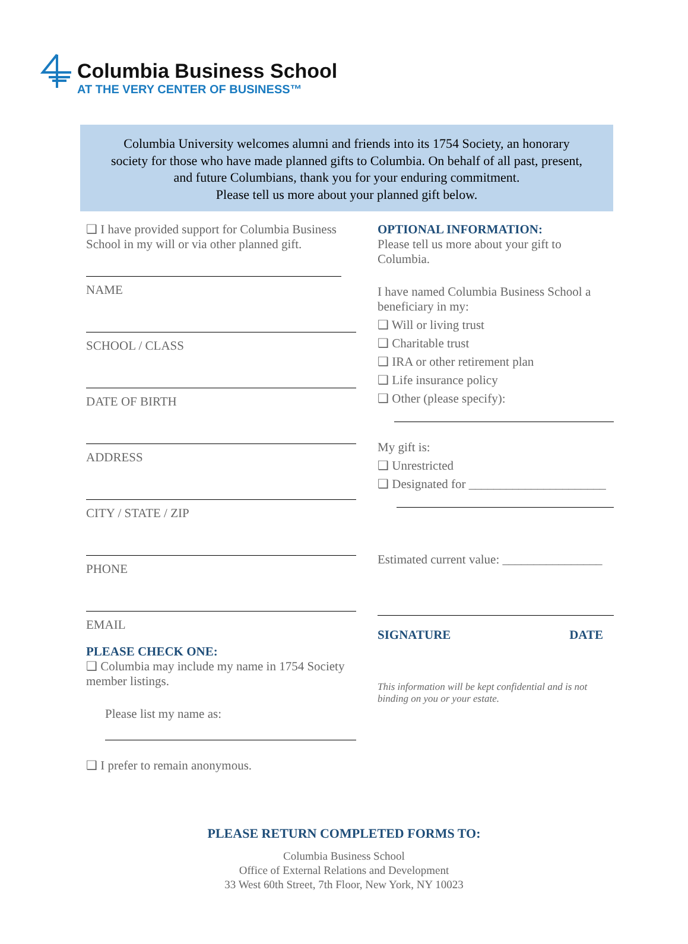Columbia Business School
AT THE VERY CENTER OF BUSINESS™
Columbia University welcomes alumni and friends into its 1754 Society, an honorary
society for those who have made planned gifts to Columbia. On behalf of all past, present,
and future Columbians, thank you for your enduring commitment.
Please tell us more about your planned gift below.
❑ I have provided support for Columbia Business School in my will or via other planned gift.
NAME
SCHOOL / CLASS
DATE OF BIRTH
ADDRESS
CITY / STATE / ZIP
PHONE
EMAIL
PLEASE CHECK ONE:
❑ Columbia may include my name in 1754 Society member listings.
Please list my name as:
❑ I prefer to remain anonymous.
OPTIONAL INFORMATION:
Please tell us more about your gift to Columbia.
I have named Columbia Business School a beneficiary in my:
❑ Will or living trust
❑ Charitable trust
❑ IRA or other retirement plan
❑ Life insurance policy
❑ Other (please specify):
My gift is:
❑ Unrestricted
❑ Designated for ______________________
Estimated current value: ________________
SIGNATURE DATE
This information will be kept confidential and is not binding on you or your estate.
PLEASE RETURN COMPLETED FORMS TO:
Columbia Business School
Office of External Relations and Development
33 West 60th Street, 7th Floor, New York, NY 10023